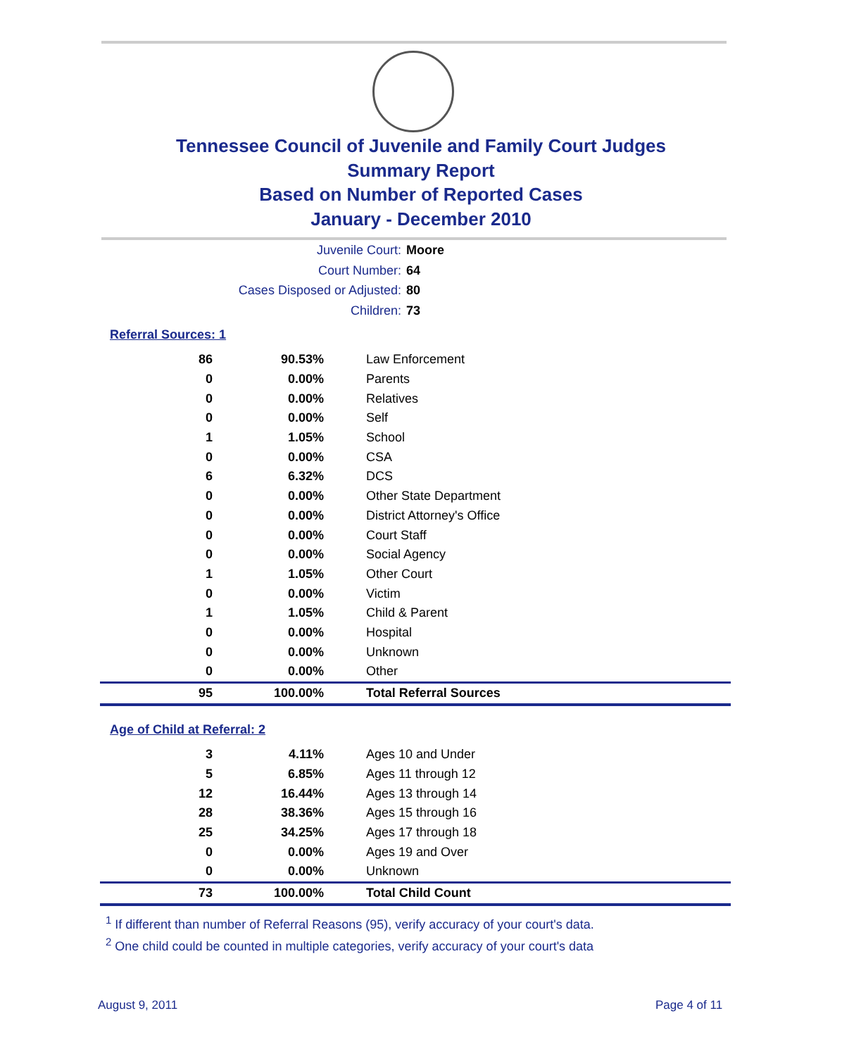Tennessee Council of Juvenile and Family Court Judges
Summary Report
Based on Number of Reported Cases
January - December 2010
Juvenile Court: Moore
Court Number: 64
Cases Disposed or Adjusted: 80
Children: 73
Referral Sources: 1
| 86 | 90.53% | Law Enforcement |
| 0 | 0.00% | Parents |
| 0 | 0.00% | Relatives |
| 0 | 0.00% | Self |
| 1 | 1.05% | School |
| 0 | 0.00% | CSA |
| 6 | 6.32% | DCS |
| 0 | 0.00% | Other State Department |
| 0 | 0.00% | District Attorney's Office |
| 0 | 0.00% | Court Staff |
| 0 | 0.00% | Social Agency |
| 1 | 1.05% | Other Court |
| 0 | 0.00% | Victim |
| 1 | 1.05% | Child & Parent |
| 0 | 0.00% | Hospital |
| 0 | 0.00% | Unknown |
| 0 | 0.00% | Other |
| 95 | 100.00% | Total Referral Sources |
Age of Child at Referral: 2
| 3 | 4.11% | Ages 10 and Under |
| 5 | 6.85% | Ages 11 through 12 |
| 12 | 16.44% | Ages 13 through 14 |
| 28 | 38.36% | Ages 15 through 16 |
| 25 | 34.25% | Ages 17 through 18 |
| 0 | 0.00% | Ages 19 and Over |
| 0 | 0.00% | Unknown |
| 73 | 100.00% | Total Child Count |
<sup>1</sup> If different than number of Referral Reasons (95), verify accuracy of your court's data.
<sup>2</sup> One child could be counted in multiple categories, verify accuracy of your court's data
August 9, 2011 Page 4 of 11